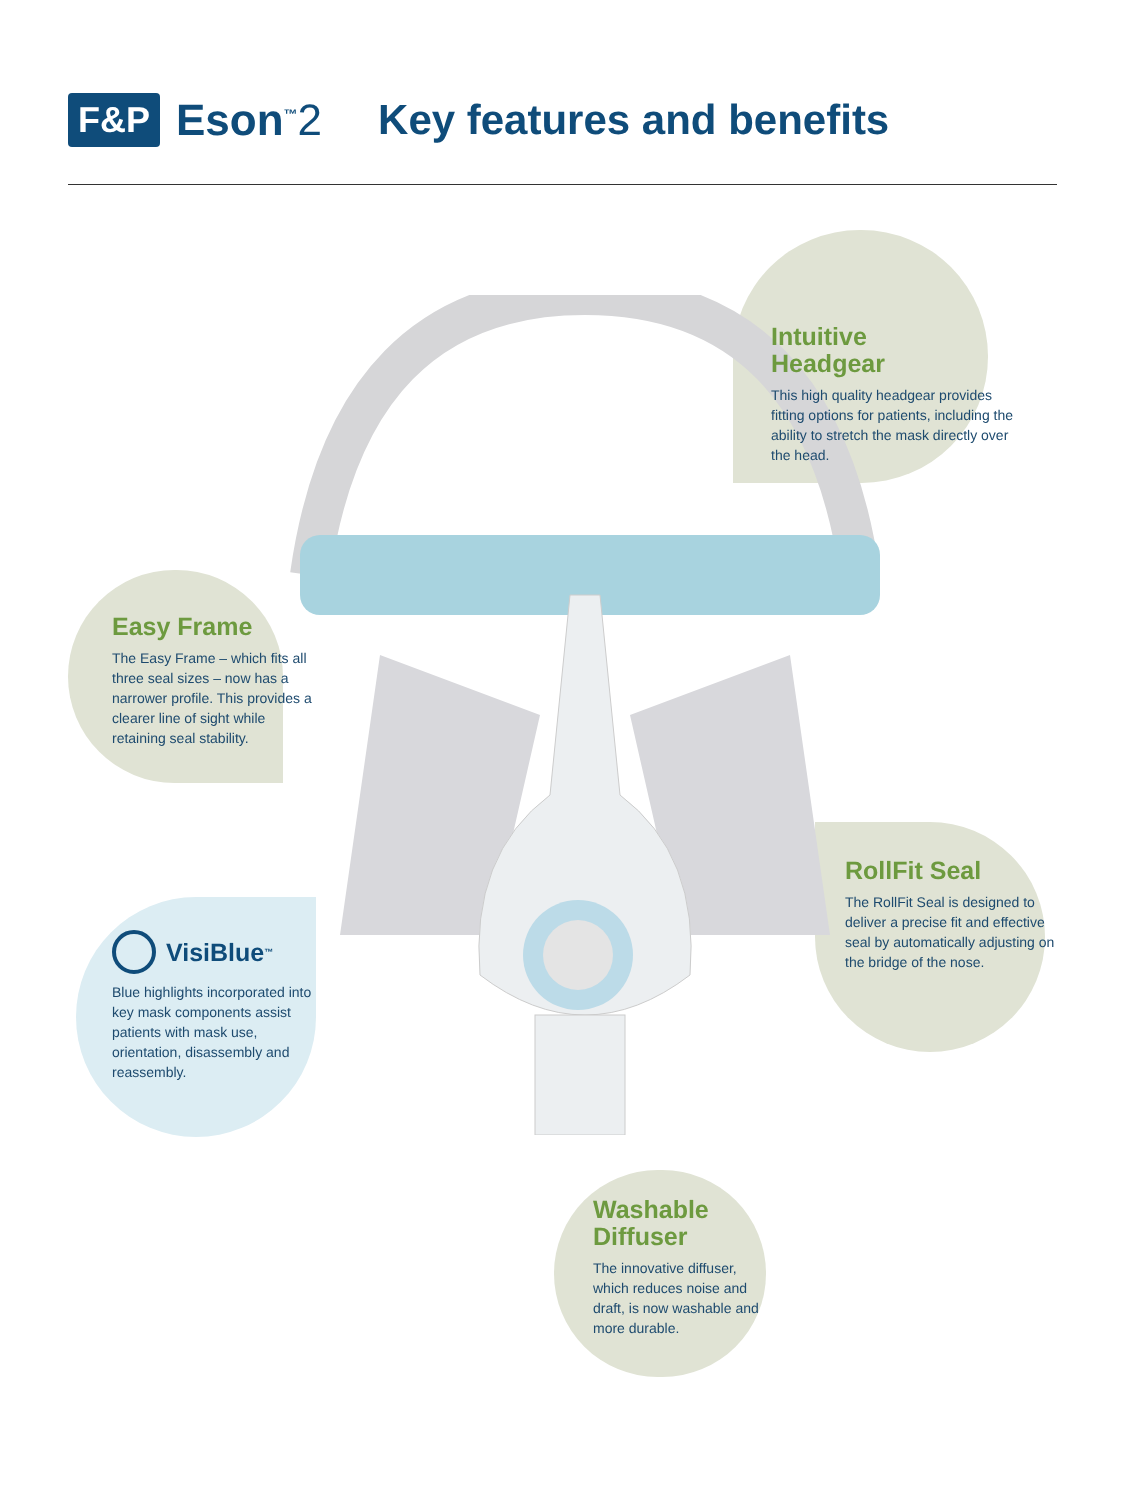F&P Eson<sup>™</sup>2 Key features and benefits
Intuitive
Headgear
This high quality headgear provides fitting options for patients, including the ability to stretch the mask directly over the head.
Easy Frame
The Easy Frame – which fits all three seal sizes – now has a narrower profile. This provides a clearer line of sight while retaining seal stability.
RollFit Seal
The RollFit Seal is designed to deliver a precise fit and effective seal by automatically adjusting on the bridge of the nose.
VisiBlue<sup>™</sup>
Blue highlights incorporated into key mask components assist patients with mask use, orientation, disassembly and reassembly.
Washable
Diffuser
The innovative diffuser, which reduces noise and draft, is now washable and more durable.